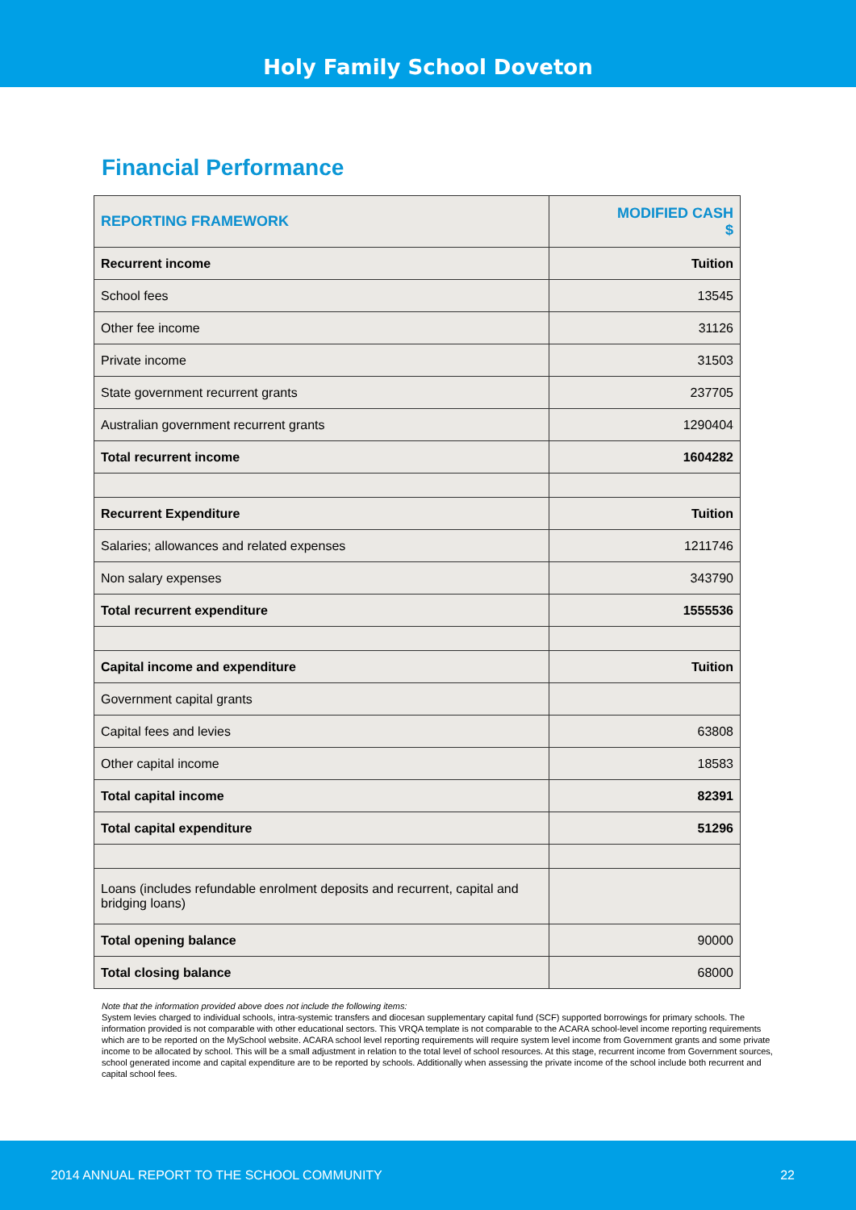Holy Family School Doveton
Financial Performance
| REPORTING FRAMEWORK | MODIFIED CASH $ |
| --- | --- |
| Recurrent income | Tuition |
| School fees | 13545 |
| Other fee income | 31126 |
| Private income | 31503 |
| State government recurrent grants | 237705 |
| Australian government recurrent grants | 1290404 |
| Total recurrent income | 1604282 |
| Recurrent Expenditure | Tuition |
| Salaries; allowances and related expenses | 1211746 |
| Non salary expenses | 343790 |
| Total recurrent expenditure | 1555536 |
| Capital income and expenditure | Tuition |
| Government capital grants | |
| Capital fees and levies | 63808 |
| Other capital income | 18583 |
| Total capital income | 82391 |
| Total capital expenditure | 51296 |
| Loans (includes refundable enrolment deposits and recurrent, capital and bridging loans) | |
| Total opening balance | 90000 |
| Total closing balance | 68000 |
Note that the information provided above does not include the following items:
System levies charged to individual schools, intra-systemic transfers and diocesan supplementary capital fund (SCF) supported borrowings for primary schools. The information provided is not comparable with other educational sectors. This VRQA template is not comparable to the ACARA school-level income reporting requirements which are to be reported on the MySchool website. ACARA school level reporting requirements will require system level income from Government grants and some private income to be allocated by school. This will be a small adjustment in relation to the total level of school resources. At this stage, recurrent income from Government sources, school generated income and capital expenditure are to be reported by schools. Additionally when assessing the private income of the school include both recurrent and capital school fees.
2014 ANNUAL REPORT TO THE SCHOOL COMMUNITY 22